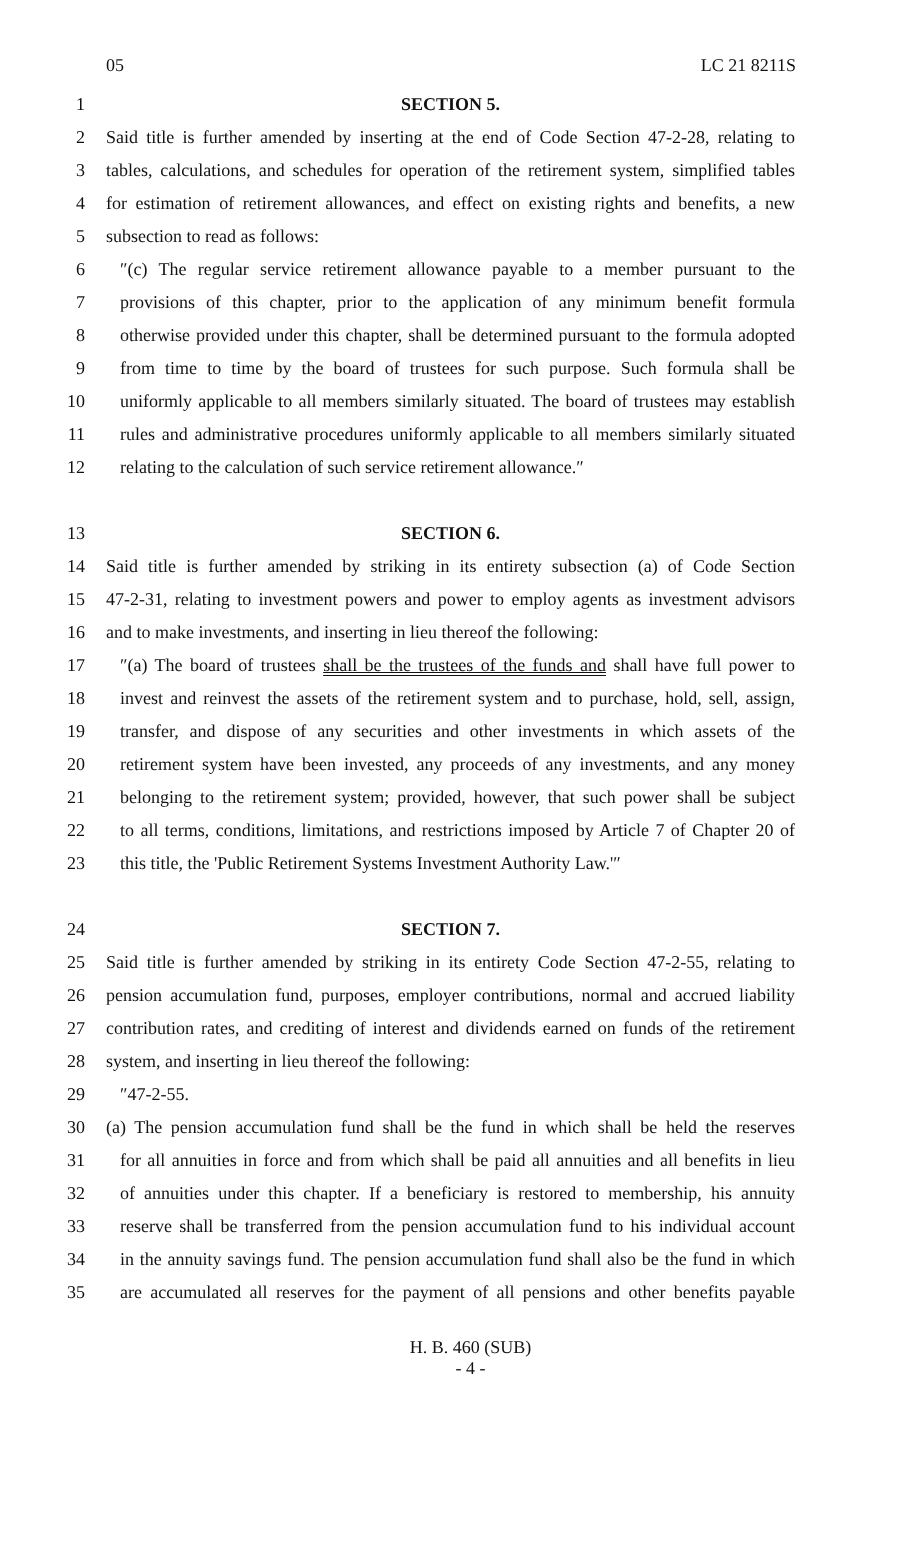05 LC 21 8211S
1 SECTION 5.
2 Said title is further amended by inserting at the end of Code Section 47-2-28, relating to
3 tables, calculations, and schedules for operation of the retirement system, simplified tables
4 for estimation of retirement allowances, and effect on existing rights and benefits, a new
5 subsection to read as follows:
6 ″(c) The regular service retirement allowance payable to a member pursuant to the
7 provisions of this chapter, prior to the application of any minimum benefit formula
8 otherwise provided under this chapter, shall be determined pursuant to the formula adopted
9 from time to time by the board of trustees for such purpose. Such formula shall be
10 uniformly applicable to all members similarly situated. The board of trustees may establish
11 rules and administrative procedures uniformly applicable to all members similarly situated
12 relating to the calculation of such service retirement allowance.″
13 SECTION 6.
14 Said title is further amended by striking in its entirety subsection (a) of Code Section
15 47-2-31, relating to investment powers and power to employ agents as investment advisors
16 and to make investments, and inserting in lieu thereof the following:
17 ″(a) The board of trustees shall be the trustees of the funds and shall have full power to
18 invest and reinvest the assets of the retirement system and to purchase, hold, sell, assign,
19 transfer, and dispose of any securities and other investments in which assets of the
20 retirement system have been invested, any proceeds of any investments, and any money
21 belonging to the retirement system; provided, however, that such power shall be subject
22 to all terms, conditions, limitations, and restrictions imposed by Article 7 of Chapter 20 of
23 this title, the 'Public Retirement Systems Investment Authority Law.'″
24 SECTION 7.
25 Said title is further amended by striking in its entirety Code Section 47-2-55, relating to
26 pension accumulation fund, purposes, employer contributions, normal and accrued liability
27 contribution rates, and crediting of interest and dividends earned on funds of the retirement
28 system, and inserting in lieu thereof the following:
29 ″47-2-55.
30 (a) The pension accumulation fund shall be the fund in which shall be held the reserves
31 for all annuities in force and from which shall be paid all annuities and all benefits in lieu
32 of annuities under this chapter. If a beneficiary is restored to membership, his annuity
33 reserve shall be transferred from the pension accumulation fund to his individual account
34 in the annuity savings fund. The pension accumulation fund shall also be the fund in which
35 are accumulated all reserves for the payment of all pensions and other benefits payable
H. B. 460 (SUB)
- 4 -